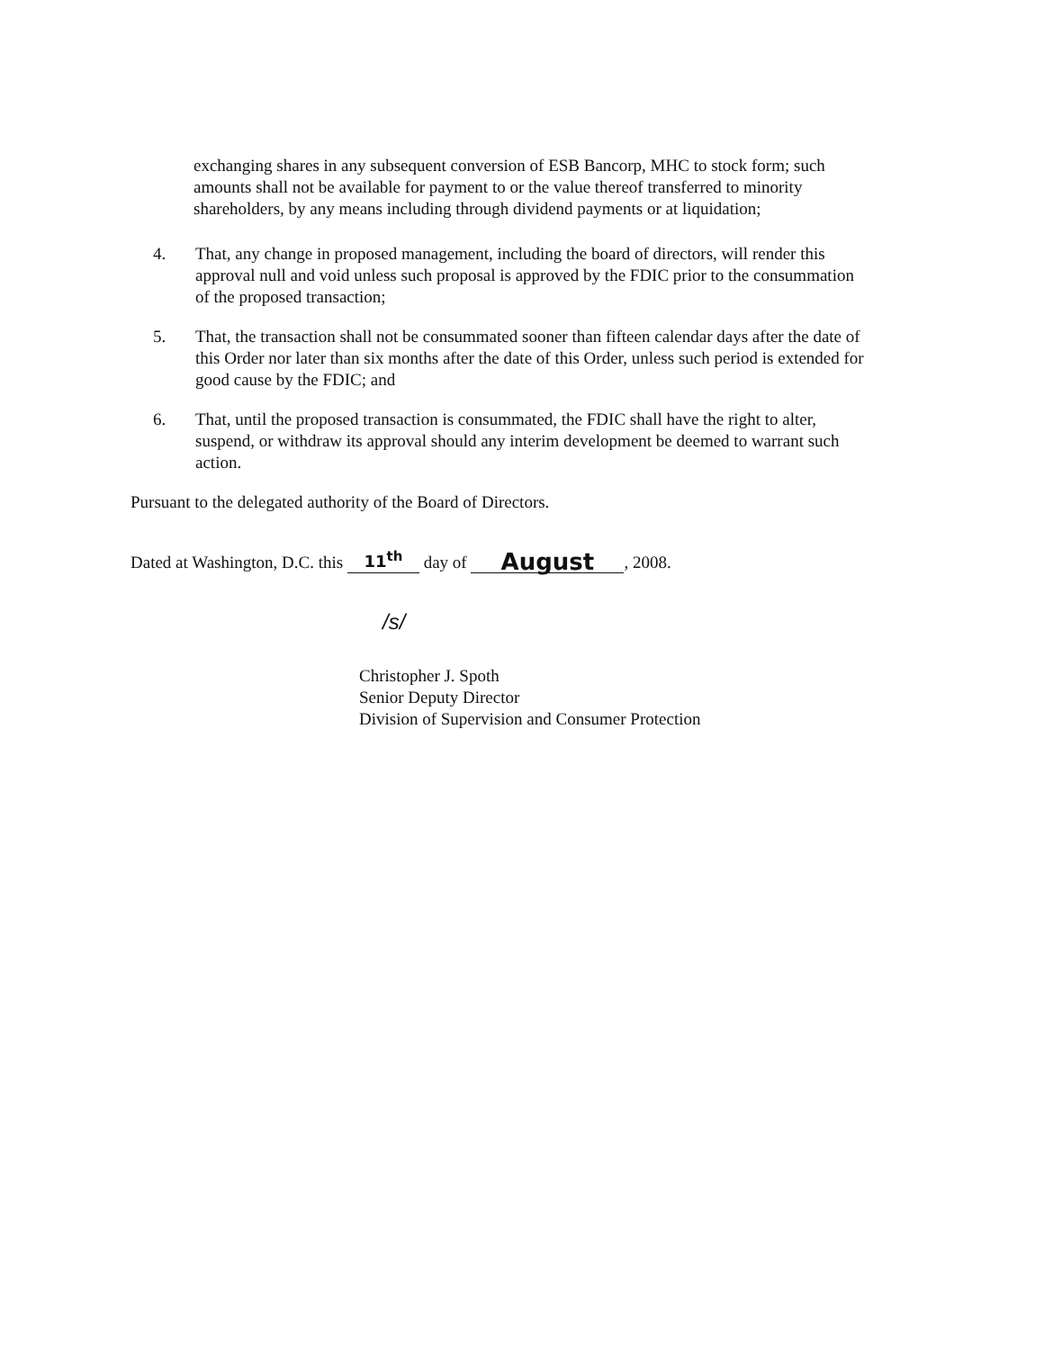exchanging shares in any subsequent conversion of ESB Bancorp, MHC to stock form; such amounts shall not be available for payment to or the value thereof transferred to minority shareholders, by any means including through dividend payments or at liquidation;
4. That, any change in proposed management, including the board of directors, will render this approval null and void unless such proposal is approved by the FDIC prior to the consummation of the proposed transaction;
5. That, the transaction shall not be consummated sooner than fifteen calendar days after the date of this Order nor later than six months after the date of this Order, unless such period is extended for good cause by the FDIC; and
6. That, until the proposed transaction is consummated, the FDIC shall have the right to alter, suspend, or withdraw its approval should any interim development be deemed to warrant such action.
Pursuant to the delegated authority of the Board of Directors.
Dated at Washington, D.C. this 11<sup>th</sup> day of August, 2008.
/s/
Christopher J. Spoth
Senior Deputy Director
Division of Supervision and Consumer Protection